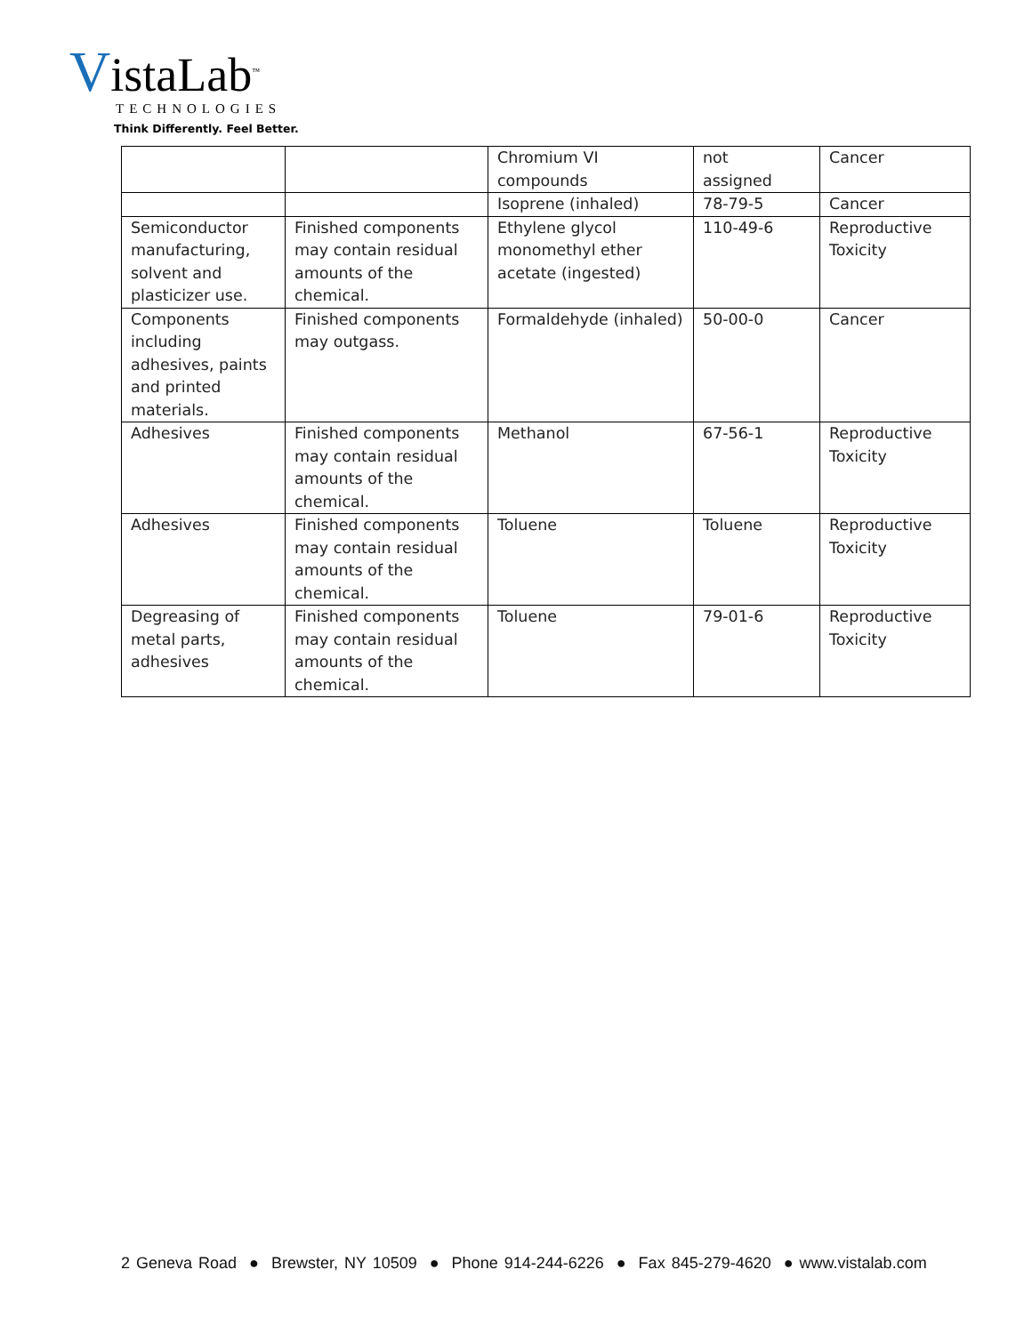VistaLab<sup>™</sup>
TECHNOLOGIES
Think Differently. Feel Better.
| | | Chromium VI compounds | not assigned | Cancer |
| | | Isoprene (inhaled) | 78-79-5 | Cancer |
| Semiconductor manufacturing, solvent and plasticizer use. | Finished components may contain residual amounts of the chemical. | Ethylene glycol monomethyl ether acetate (ingested) | 110-49-6 | Reproductive Toxicity |
| Components including adhesives, paints and printed materials. | Finished components may outgass. | Formaldehyde (inhaled) | 50-00-0 | Cancer |
| Adhesives | Finished components may contain residual amounts of the chemical. | Methanol | 67-56-1 | Reproductive Toxicity |
| Adhesives | Finished components may contain residual amounts of the chemical. | Toluene | Toluene | Reproductive Toxicity |
| Degreasing of metal parts, adhesives | Finished components may contain residual amounts of the chemical. | Toluene | 79-01-6 | Reproductive Toxicity |
2 Geneva Road ● Brewster, NY 10509 ● Phone 914-244-6226 ● Fax 845-279-4620 ● www.vistalab.com